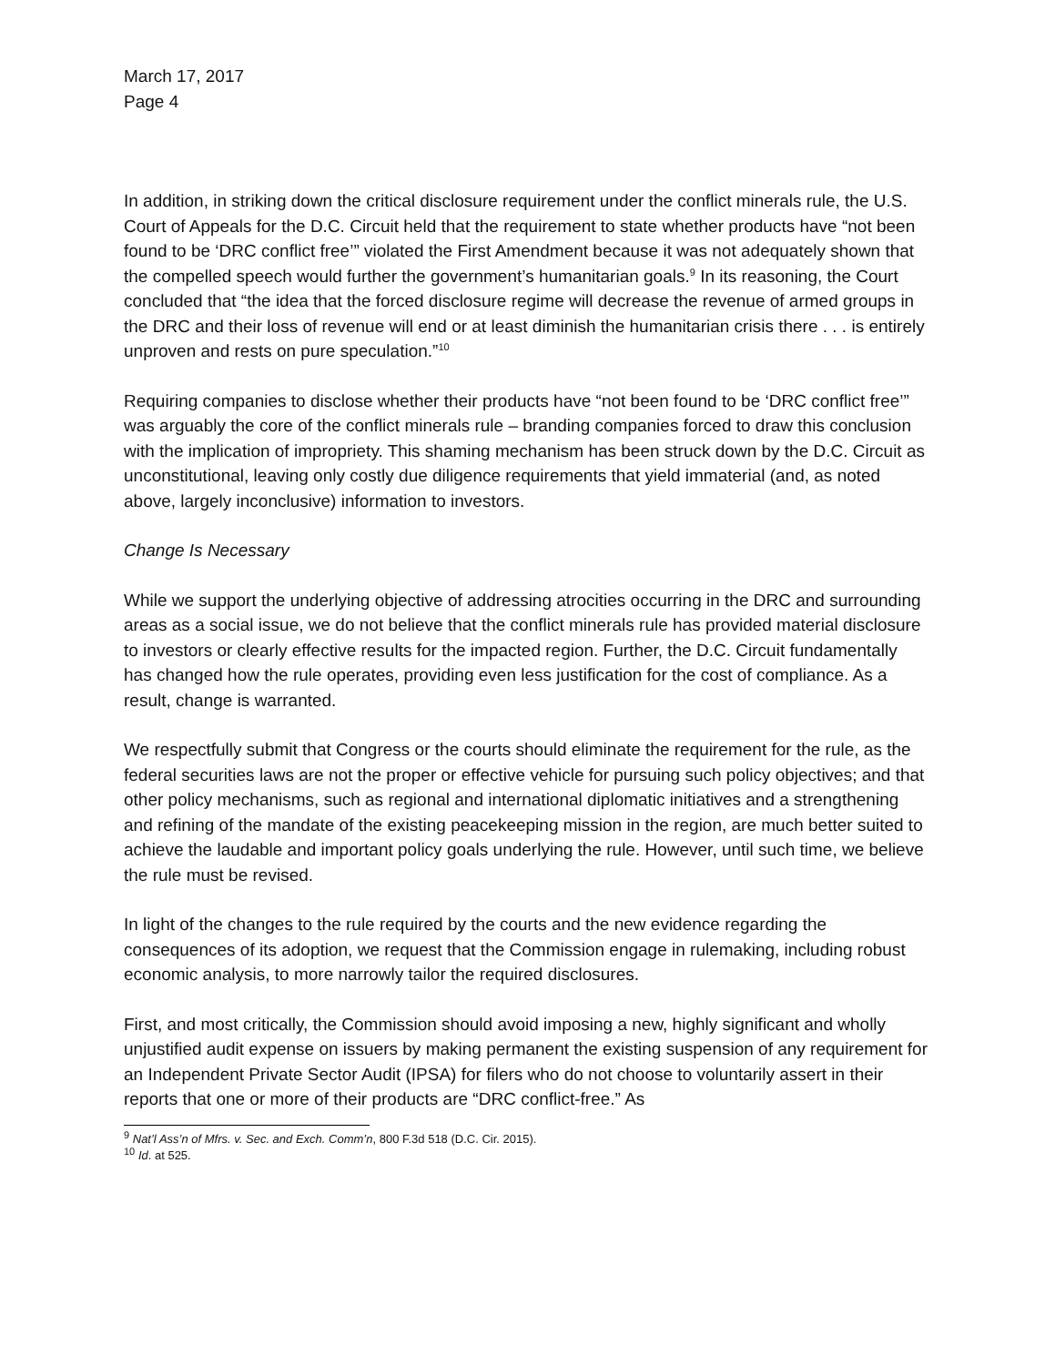March 17, 2017
Page 4
In addition, in striking down the critical disclosure requirement under the conflict minerals rule, the U.S. Court of Appeals for the D.C. Circuit held that the requirement to state whether products have “not been found to be ‘DRC conflict free’” violated the First Amendment because it was not adequately shown that the compelled speech would further the government’s humanitarian goals.<sup>9</sup> In its reasoning, the Court concluded that “the idea that the forced disclosure regime will decrease the revenue of armed groups in the DRC and their loss of revenue will end or at least diminish the humanitarian crisis there . . . is entirely unproven and rests on pure speculation.”<sup>10</sup>
Requiring companies to disclose whether their products have “not been found to be ‘DRC conflict free’” was arguably the core of the conflict minerals rule – branding companies forced to draw this conclusion with the implication of impropriety. This shaming mechanism has been struck down by the D.C. Circuit as unconstitutional, leaving only costly due diligence requirements that yield immaterial (and, as noted above, largely inconclusive) information to investors.
Change Is Necessary
While we support the underlying objective of addressing atrocities occurring in the DRC and surrounding areas as a social issue, we do not believe that the conflict minerals rule has provided material disclosure to investors or clearly effective results for the impacted region. Further, the D.C. Circuit fundamentally has changed how the rule operates, providing even less justification for the cost of compliance. As a result, change is warranted.
We respectfully submit that Congress or the courts should eliminate the requirement for the rule, as the federal securities laws are not the proper or effective vehicle for pursuing such policy objectives; and that other policy mechanisms, such as regional and international diplomatic initiatives and a strengthening and refining of the mandate of the existing peacekeeping mission in the region, are much better suited to achieve the laudable and important policy goals underlying the rule. However, until such time, we believe the rule must be revised.
In light of the changes to the rule required by the courts and the new evidence regarding the consequences of its adoption, we request that the Commission engage in rulemaking, including robust economic analysis, to more narrowly tailor the required disclosures.
First, and most critically, the Commission should avoid imposing a new, highly significant and wholly unjustified audit expense on issuers by making permanent the existing suspension of any requirement for an Independent Private Sector Audit (IPSA) for filers who do not choose to voluntarily assert in their reports that one or more of their products are “DRC conflict-free.” As
<sup>9</sup> Nat’l Ass’n of Mfrs. v. Sec. and Exch. Comm’n, 800 F.3d 518 (D.C. Cir. 2015).
<sup>10</sup> Id. at 525.